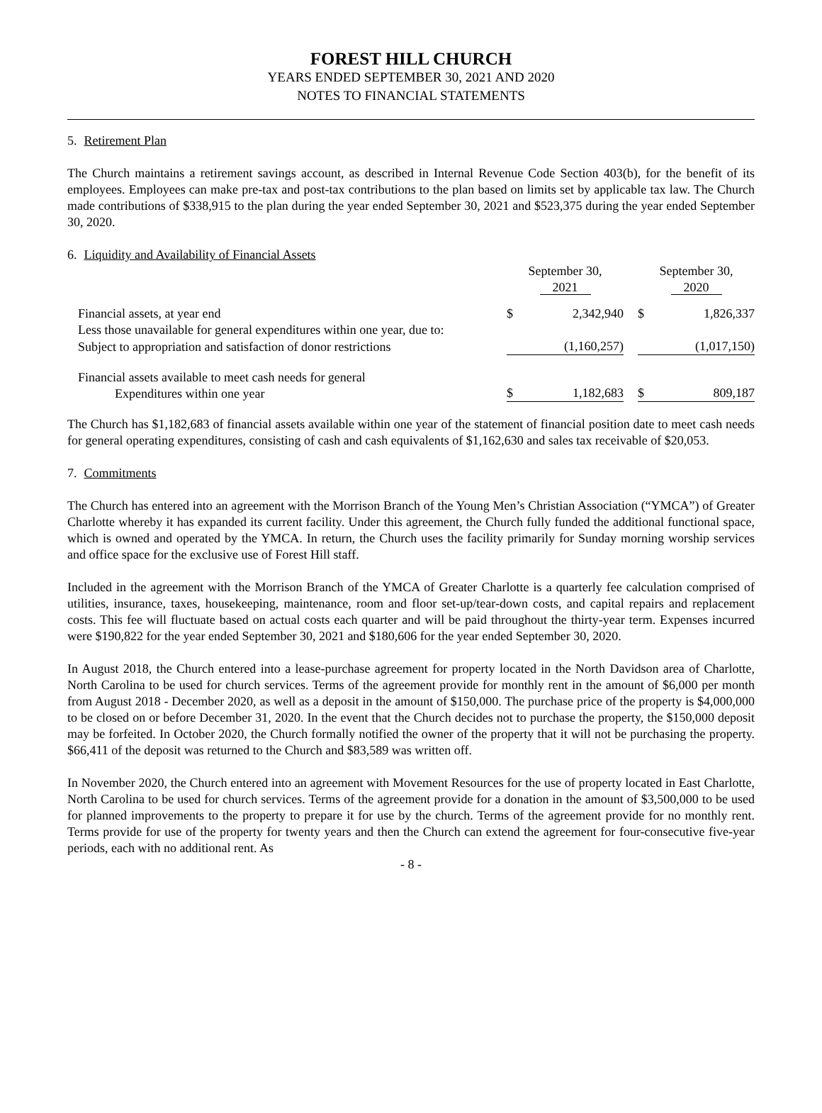FOREST HILL CHURCH
YEARS ENDED SEPTEMBER 30, 2021 AND 2020
NOTES TO FINANCIAL STATEMENTS
5. Retirement Plan
The Church maintains a retirement savings account, as described in Internal Revenue Code Section 403(b), for the benefit of its employees. Employees can make pre-tax and post-tax contributions to the plan based on limits set by applicable tax law. The Church made contributions of $338,915 to the plan during the year ended September 30, 2021 and $523,375 during the year ended September 30, 2020.
6. Liquidity and Availability of Financial Assets
| | September 30, 2021 | | | September 30, 2020 | |
| --- | --- | --- | --- | --- | --- |
| Financial assets, at year end | $ | 2,342,940 | | $ | 1,826,337 |
| Less those unavailable for general expenditures within one year, due to: | | | | | |
| Subject to appropriation and satisfaction of donor restrictions | | (1,160,257) | | | (1,017,150) |
| Financial assets available to meet cash needs for general Expenditures within one year | $ | 1,182,683 | | $ | 809,187 |
The Church has $1,182,683 of financial assets available within one year of the statement of financial position date to meet cash needs for general operating expenditures, consisting of cash and cash equivalents of $1,162,630 and sales tax receivable of $20,053.
7. Commitments
The Church has entered into an agreement with the Morrison Branch of the Young Men’s Christian Association (“YMCA”) of Greater Charlotte whereby it has expanded its current facility. Under this agreement, the Church fully funded the additional functional space, which is owned and operated by the YMCA. In return, the Church uses the facility primarily for Sunday morning worship services and office space for the exclusive use of Forest Hill staff.
Included in the agreement with the Morrison Branch of the YMCA of Greater Charlotte is a quarterly fee calculation comprised of utilities, insurance, taxes, housekeeping, maintenance, room and floor set-up/tear-down costs, and capital repairs and replacement costs. This fee will fluctuate based on actual costs each quarter and will be paid throughout the thirty-year term. Expenses incurred were $190,822 for the year ended September 30, 2021 and $180,606 for the year ended September 30, 2020.
In August 2018, the Church entered into a lease-purchase agreement for property located in the North Davidson area of Charlotte, North Carolina to be used for church services. Terms of the agreement provide for monthly rent in the amount of $6,000 per month from August 2018 - December 2020, as well as a deposit in the amount of $150,000. The purchase price of the property is $4,000,000 to be closed on or before December 31, 2020. In the event that the Church decides not to purchase the property, the $150,000 deposit may be forfeited. In October 2020, the Church formally notified the owner of the property that it will not be purchasing the property. $66,411 of the deposit was returned to the Church and $83,589 was written off.
In November 2020, the Church entered into an agreement with Movement Resources for the use of property located in East Charlotte, North Carolina to be used for church services. Terms of the agreement provide for a donation in the amount of $3,500,000 to be used for planned improvements to the property to prepare it for use by the church. Terms of the agreement provide for no monthly rent. Terms provide for use of the property for twenty years and then the Church can extend the agreement for four-consecutive five-year periods, each with no additional rent. As
- 8 -